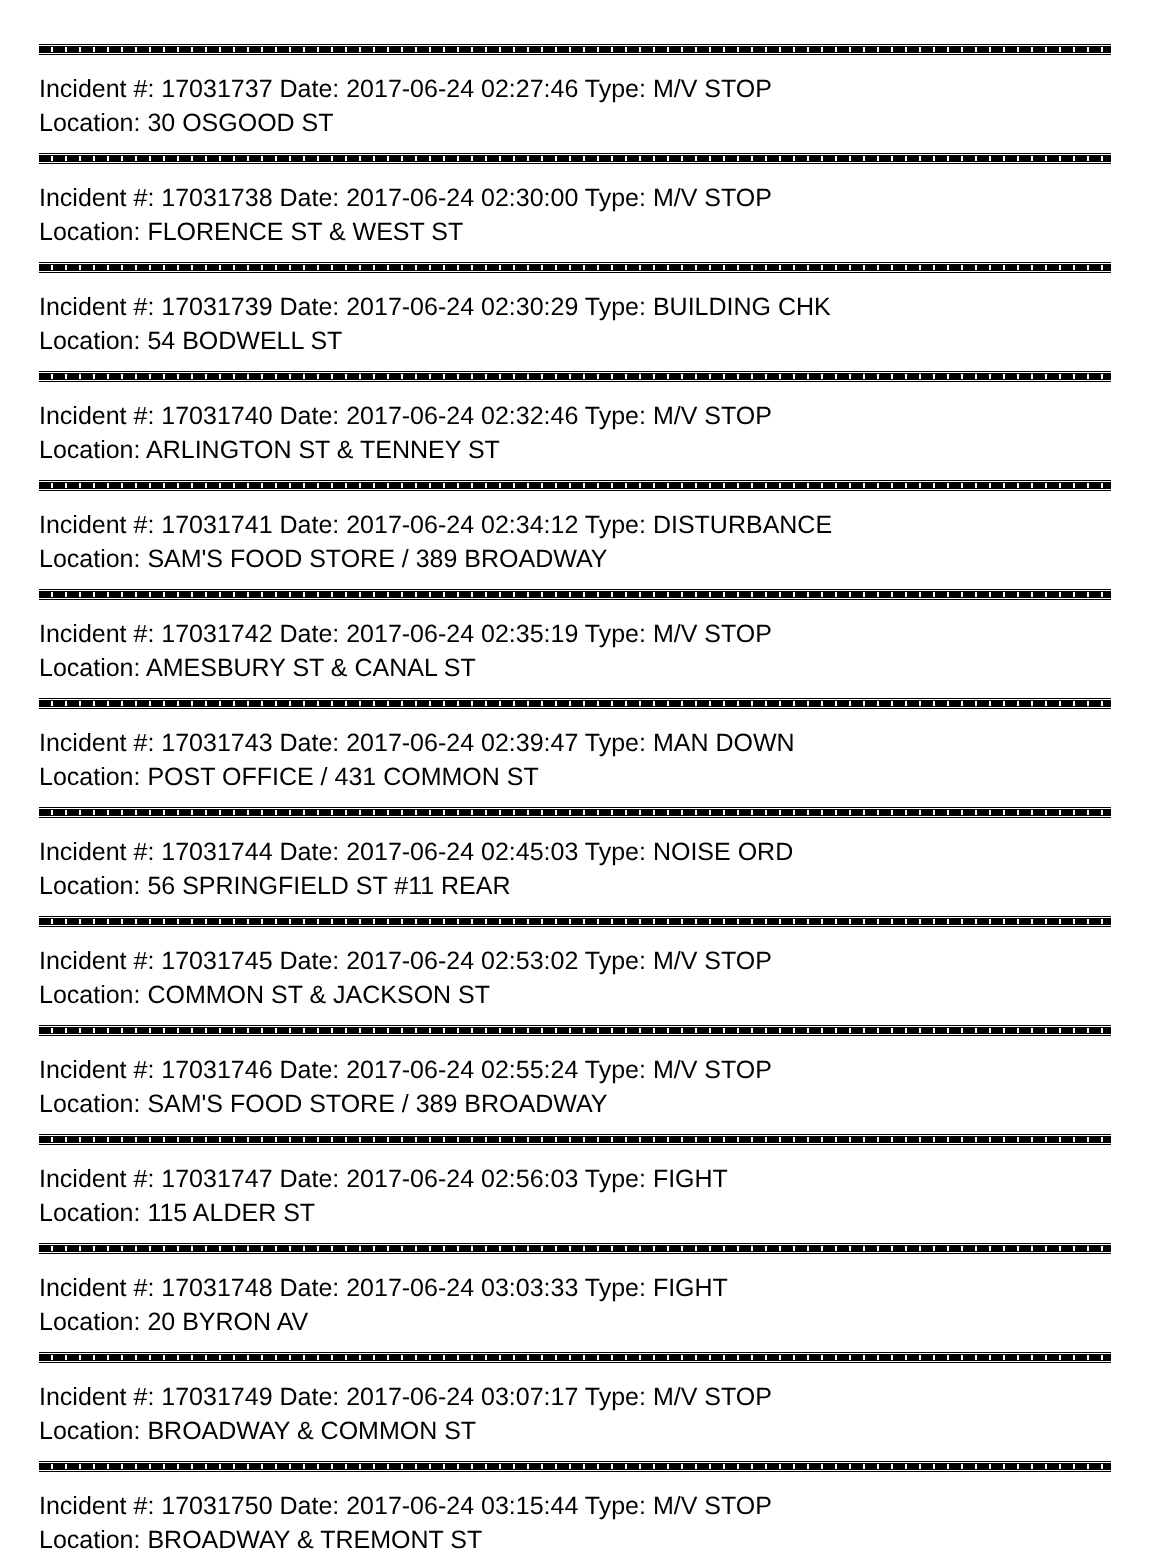Incident #: 17031737 Date: 2017-06-24 02:27:46 Type: M/V STOP
Location: 30 OSGOOD ST
Incident #: 17031738 Date: 2017-06-24 02:30:00 Type: M/V STOP
Location: FLORENCE ST & WEST ST
Incident #: 17031739 Date: 2017-06-24 02:30:29 Type: BUILDING CHK
Location: 54 BODWELL ST
Incident #: 17031740 Date: 2017-06-24 02:32:46 Type: M/V STOP
Location: ARLINGTON ST & TENNEY ST
Incident #: 17031741 Date: 2017-06-24 02:34:12 Type: DISTURBANCE
Location: SAM'S FOOD STORE / 389 BROADWAY
Incident #: 17031742 Date: 2017-06-24 02:35:19 Type: M/V STOP
Location: AMESBURY ST & CANAL ST
Incident #: 17031743 Date: 2017-06-24 02:39:47 Type: MAN DOWN
Location: POST OFFICE / 431 COMMON ST
Incident #: 17031744 Date: 2017-06-24 02:45:03 Type: NOISE ORD
Location: 56 SPRINGFIELD ST #11 REAR
Incident #: 17031745 Date: 2017-06-24 02:53:02 Type: M/V STOP
Location: COMMON ST & JACKSON ST
Incident #: 17031746 Date: 2017-06-24 02:55:24 Type: M/V STOP
Location: SAM'S FOOD STORE / 389 BROADWAY
Incident #: 17031747 Date: 2017-06-24 02:56:03 Type: FIGHT
Location: 115 ALDER ST
Incident #: 17031748 Date: 2017-06-24 03:03:33 Type: FIGHT
Location: 20 BYRON AV
Incident #: 17031749 Date: 2017-06-24 03:07:17 Type: M/V STOP
Location: BROADWAY & COMMON ST
Incident #: 17031750 Date: 2017-06-24 03:15:44 Type: M/V STOP
Location: BROADWAY & TREMONT ST